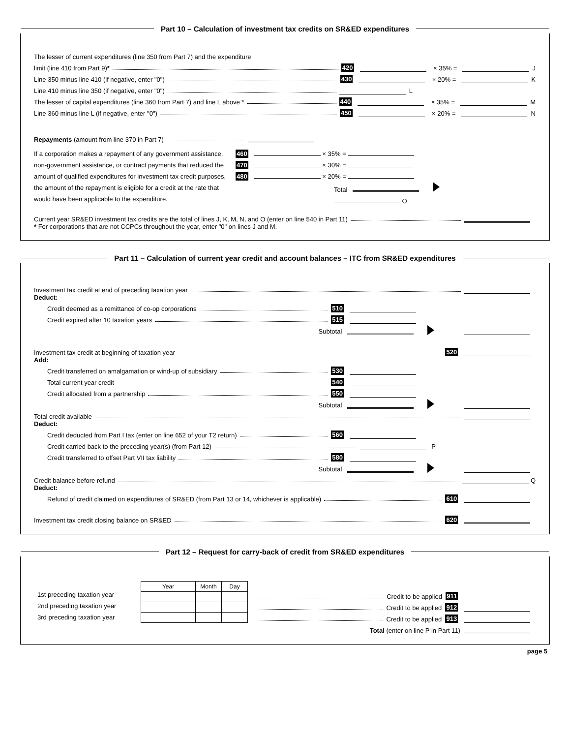Part 10 – Calculation of investment tax credits on SR&ED expenditures
The lesser of current expenditures (line 350 from Part 7) and the expenditure
limit (line 410 from Part 9)* 420 × 35% = J
Line 350 minus line 410 (if negative, enter "0") 430 × 20% = K
Line 410 minus line 350 (if negative, enter "0") L
The lesser of capital expenditures (line 360 from Part 7) and line L above * 440 × 35% = M
Line 360 minus line L (if negative, enter "0") 450 × 20% = N
Repayments (amount from line 370 in Part 7)
If a corporation makes a repayment of any government assistance, non-government assistance, or contract payments that reduced the amount of qualified expenditures for investment tax credit purposes, the amount of the repayment is eligible for a credit at the rate that would have been applicable to the expenditure.
460 × 35% =
470 × 30% =
480 × 20% =
Total O
Current year SR&ED investment tax credits are the total of lines J, K, M, N, and O (enter on line 540 in Part 11)
* For corporations that are not CCPCs throughout the year, enter "0" on lines J and M.
Part 11 – Calculation of current year credit and account balances – ITC from SR&ED expenditures
Investment tax credit at end of preceding taxation year
Deduct:
Credit deemed as a remittance of co-op corporations 510
Credit expired after 10 taxation years 515
Subtotal
Investment tax credit at beginning of taxation year 520
Add:
Credit transferred on amalgamation or wind-up of subsidiary 530
Total current year credit 540
Credit allocated from a partnership 550
Subtotal
Total credit available
Deduct:
Credit deducted from Part I tax (enter on line 652 of your T2 return) 560
Credit carried back to the preceding year(s) (from Part 12) P
Credit transferred to offset Part VII tax liability 580
Subtotal
Credit balance before refund Q
Deduct:
Refund of credit claimed on expenditures of SR&ED (from Part 13 or 14, whichever is applicable) 610
Investment tax credit closing balance on SR&ED 620
Part 12 – Request for carry-back of credit from SR&ED expenditures
1st preceding taxation year
2nd preceding taxation year
3rd preceding taxation year
| Year | Month | Day |
Credit to be applied 911
Credit to be applied 912
Credit to be applied 913
Total (enter on line P in Part 11)
page 5